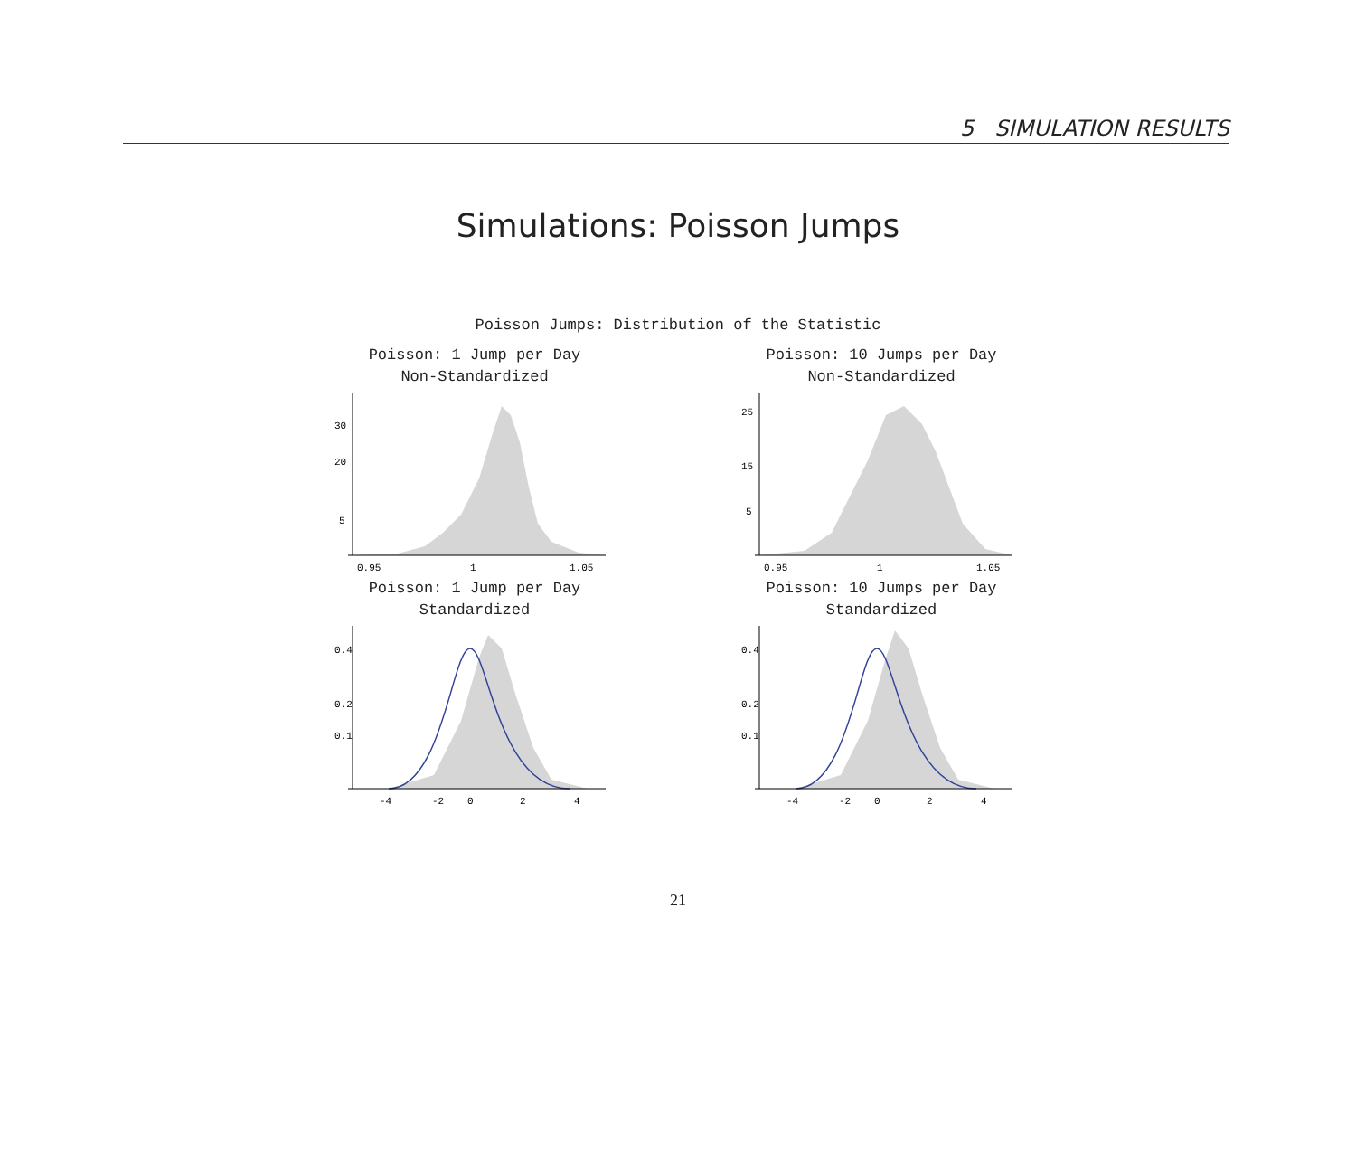5 SIMULATION RESULTS
Simulations: Poisson Jumps
Poisson Jumps: Distribution of the Statistic
Poisson: 1 Jump per Day
Non-Standardized
30
20
5
0.95
1
1.05
Poisson: 10 Jumps per Day
Non-Standardized
25
15
5
0.95
1
1.05
Poisson: 1 Jump per Day
Standardized
0.4
0.2
0.1
-4
-2
0
2
4
Poisson: 10 Jumps per Day
Standardized
0.4
0.2
0.1
-4
-2
0
2
4
21